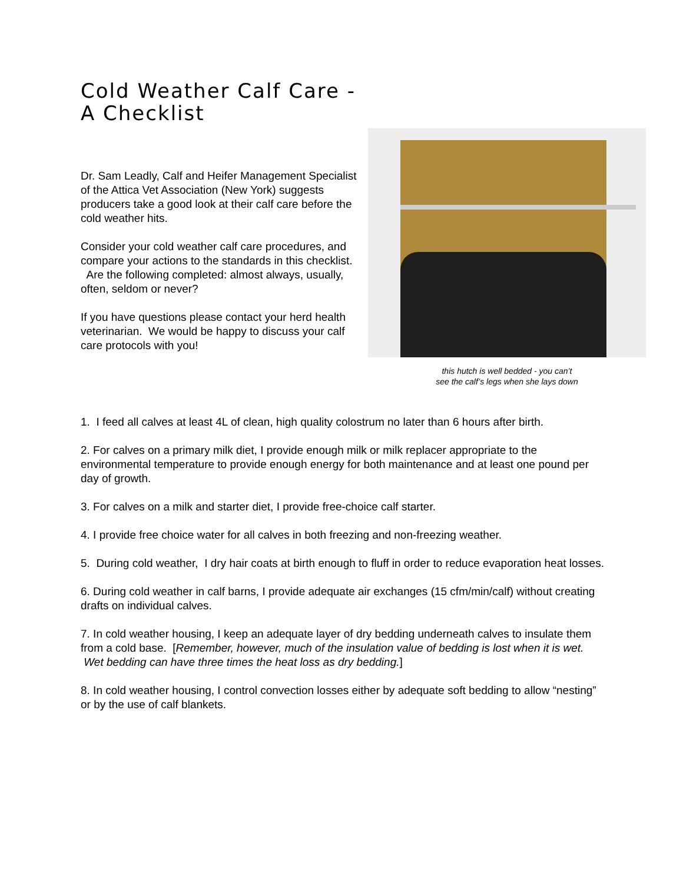Cold Weather Calf Care -
A Checklist
Dr. Sam Leadly, Calf and Heifer Management Specialist of the Attica Vet Association (New York) suggests producers take a good look at their calf care before the cold weather hits.
Consider your cold weather calf care procedures, and compare your actions to the standards in this checklist. Are the following completed: almost always, usually, often, seldom or never?
If you have questions please contact your herd health veterinarian. We would be happy to discuss your calf care protocols with you!
this hutch is well bedded - you can’t
see the calf’s legs when she lays down
1. I feed all calves at least 4L of clean, high quality colostrum no later than 6 hours after birth.
2. For calves on a primary milk diet, I provide enough milk or milk replacer appropriate to the environmental temperature to provide enough energy for both maintenance and at least one pound per day of growth.
3. For calves on a milk and starter diet, I provide free-choice calf starter.
4. I provide free choice water for all calves in both freezing and non-freezing weather.
5. During cold weather, I dry hair coats at birth enough to fluff in order to reduce evaporation heat losses.
6. During cold weather in calf barns, I provide adequate air exchanges (15 cfm/min/calf) without creating drafts on individual calves.
7. In cold weather housing, I keep an adequate layer of dry bedding underneath calves to insulate them from a cold base. [Remember, however, much of the insulation value of bedding is lost when it is wet. Wet bedding can have three times the heat loss as dry bedding.]
8. In cold weather housing, I control convection losses either by adequate soft bedding to allow “nesting” or by the use of calf blankets.